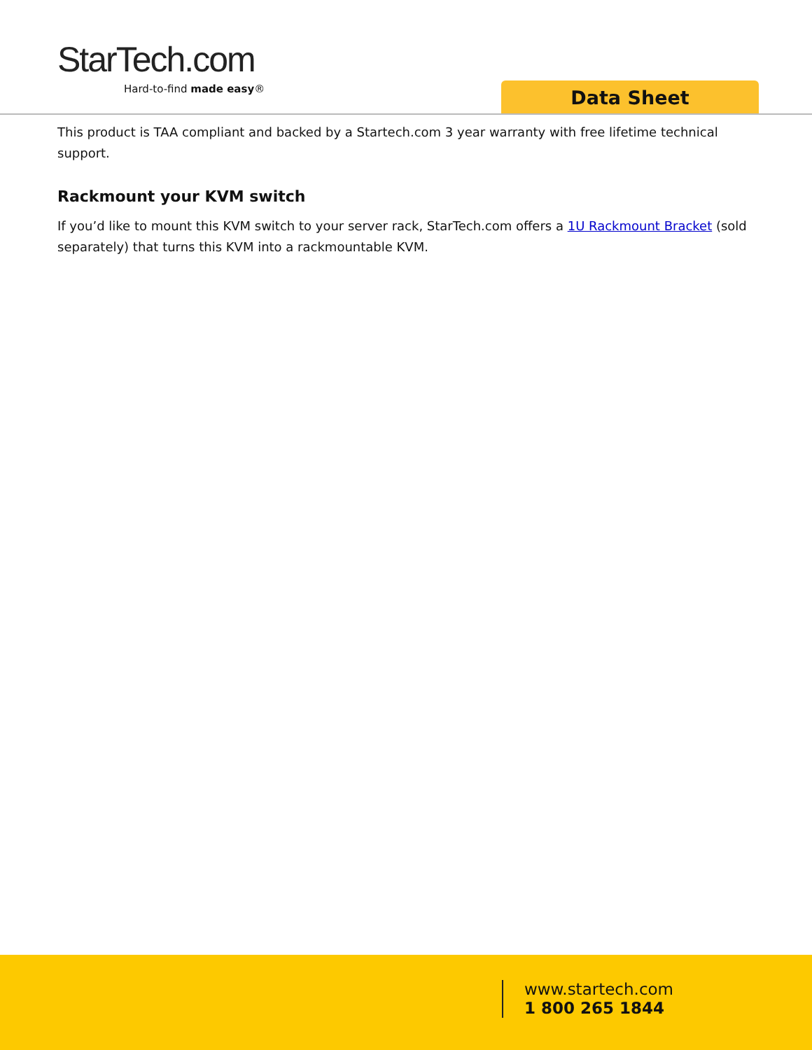StarTech.com
Hard-to-find made easy®
Data Sheet
This product is TAA compliant and backed by a Startech.com 3 year warranty with free lifetime technical support.
Rackmount your KVM switch
If you’d like to mount this KVM switch to your server rack, StarTech.com offers a 1U Rackmount Bracket (sold separately) that turns this KVM into a rackmountable KVM.
www.startech.com
1 800 265 1844